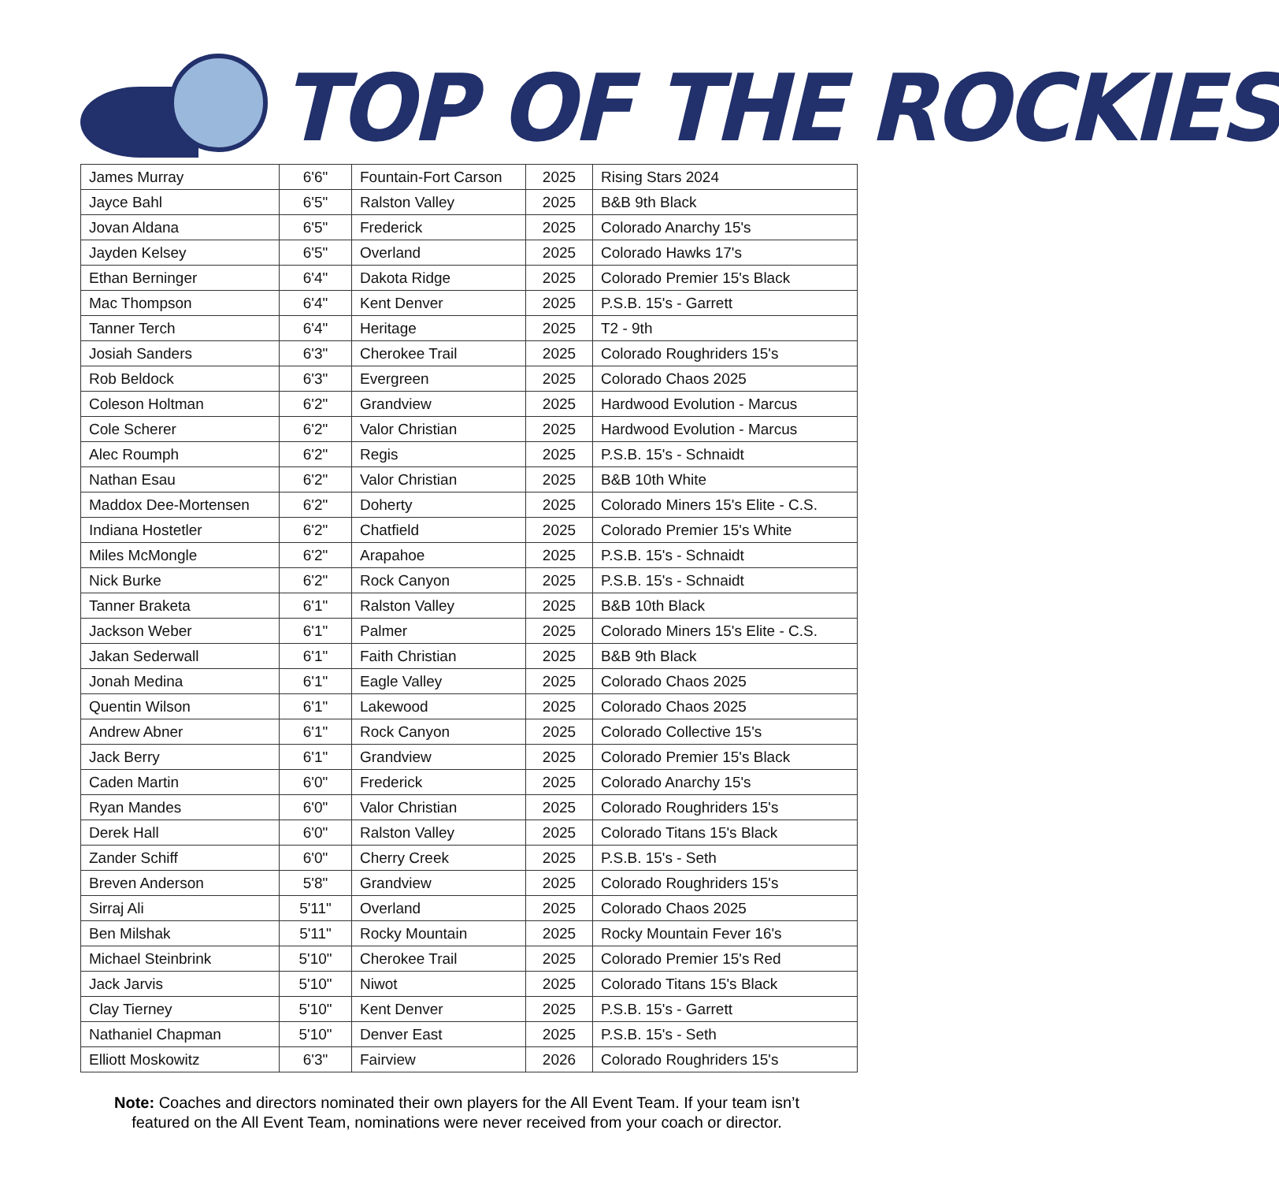TOP OF THE ROCKIES
| James Murray | 6'6" | Fountain-Fort Carson | 2025 | Rising Stars 2024 |
| Jayce Bahl | 6'5" | Ralston Valley | 2025 | B&B 9th Black |
| Jovan Aldana | 6'5" | Frederick | 2025 | Colorado Anarchy 15's |
| Jayden Kelsey | 6'5" | Overland | 2025 | Colorado Hawks 17's |
| Ethan Berninger | 6'4" | Dakota Ridge | 2025 | Colorado Premier 15's Black |
| Mac Thompson | 6'4" | Kent Denver | 2025 | P.S.B. 15's - Garrett |
| Tanner Terch | 6'4" | Heritage | 2025 | T2 - 9th |
| Josiah Sanders | 6'3" | Cherokee Trail | 2025 | Colorado Roughriders 15's |
| Rob Beldock | 6'3" | Evergreen | 2025 | Colorado Chaos 2025 |
| Coleson Holtman | 6'2" | Grandview | 2025 | Hardwood Evolution - Marcus |
| Cole Scherer | 6'2" | Valor Christian | 2025 | Hardwood Evolution - Marcus |
| Alec Roumph | 6'2" | Regis | 2025 | P.S.B. 15's - Schnaidt |
| Nathan Esau | 6'2" | Valor Christian | 2025 | B&B 10th White |
| Maddox Dee-Mortensen | 6'2" | Doherty | 2025 | Colorado Miners 15's Elite - C.S. |
| Indiana Hostetler | 6'2" | Chatfield | 2025 | Colorado Premier 15's White |
| Miles McMongle | 6'2" | Arapahoe | 2025 | P.S.B. 15's - Schnaidt |
| Nick Burke | 6'2" | Rock Canyon | 2025 | P.S.B. 15's - Schnaidt |
| Tanner Braketa | 6'1" | Ralston Valley | 2025 | B&B 10th Black |
| Jackson Weber | 6'1" | Palmer | 2025 | Colorado Miners 15's Elite - C.S. |
| Jakan Sederwall | 6'1" | Faith Christian | 2025 | B&B 9th Black |
| Jonah Medina | 6'1" | Eagle Valley | 2025 | Colorado Chaos 2025 |
| Quentin Wilson | 6'1" | Lakewood | 2025 | Colorado Chaos 2025 |
| Andrew Abner | 6'1" | Rock Canyon | 2025 | Colorado Collective 15's |
| Jack Berry | 6'1" | Grandview | 2025 | Colorado Premier 15's Black |
| Caden Martin | 6'0" | Frederick | 2025 | Colorado Anarchy 15's |
| Ryan Mandes | 6'0" | Valor Christian | 2025 | Colorado Roughriders 15's |
| Derek Hall | 6'0" | Ralston Valley | 2025 | Colorado Titans 15's Black |
| Zander Schiff | 6'0" | Cherry Creek | 2025 | P.S.B. 15's - Seth |
| Breven Anderson | 5'8" | Grandview | 2025 | Colorado Roughriders 15's |
| Sirraj Ali | 5'11" | Overland | 2025 | Colorado Chaos 2025 |
| Ben Milshak | 5'11" | Rocky Mountain | 2025 | Rocky Mountain Fever 16's |
| Michael Steinbrink | 5'10" | Cherokee Trail | 2025 | Colorado Premier 15's Red |
| Jack Jarvis | 5'10" | Niwot | 2025 | Colorado Titans 15's Black |
| Clay Tierney | 5'10" | Kent Denver | 2025 | P.S.B. 15's - Garrett |
| Nathaniel Chapman | 5'10" | Denver East | 2025 | P.S.B. 15's - Seth |
| Elliott Moskowitz | 6'3" | Fairview | 2026 | Colorado Roughriders 15's |
Note: Coaches and directors nominated their own players for the All Event Team. If your team isn’t
featured on the All Event Team, nominations were never received from your coach or director.